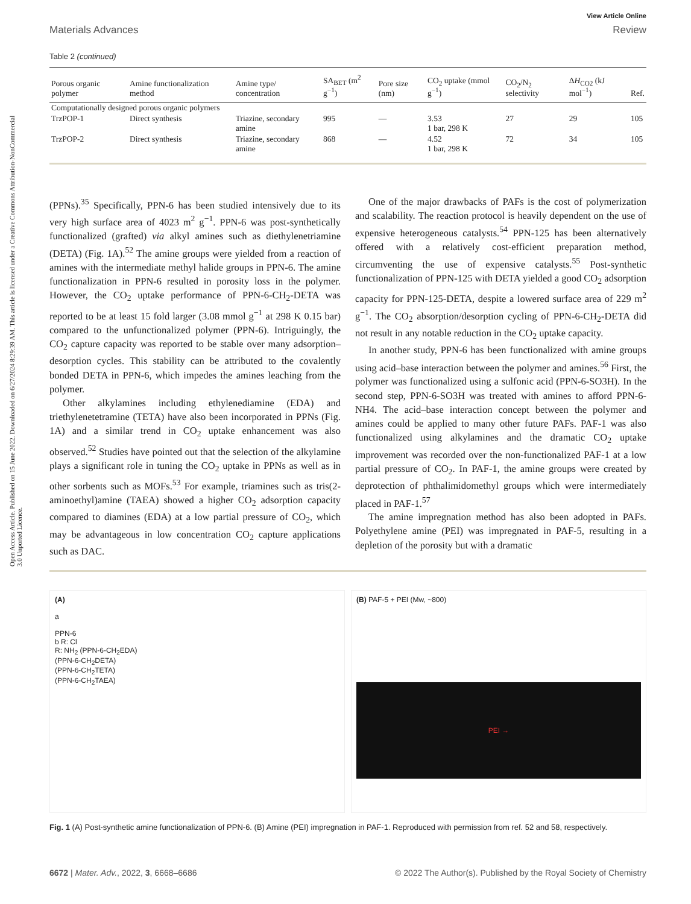Open Access Article. Published on 15 June 2022. Downloaded on 6/27/2024 8:29:39 AM. This article is licensed under a Creative Commons Attribution-NonCommercial 3.0 Unported Licence.
View Article Online
Materials Advances Review
Table 2 (continued)
| Porous organic polymer | Amine functionalization method | Amine type/ concentration | SA<sub>BET</sub> (m<sup>2</sup> g<sup>−1</sup>) | Pore size (nm) | CO<sub>2</sub> uptake (mmol g<sup>−1</sup>) | CO<sub>2</sub>/N<sub>2</sub> selectivity | Δ H<sub>CO2</sub> (kJ mol<sup>−1</sup>) | Ref. |
| --- | --- | --- | --- | --- | --- | --- | --- | --- |
| Computationally designed porous organic polymers | | | | | | | | |
| TrzPOP-1 | Direct synthesis | Triazine, secondary amine | 995 | — | 3.53 1 bar, 298 K | 27 | 29 | 105 |
| TrzPOP-2 | Direct synthesis | Triazine, secondary amine | 868 | — | 4.52 1 bar, 298 K | 72 | 34 | 105 |
(PPNs).<sup>35</sup> Specifically, PPN-6 has been studied intensively due to its very high surface area of 4023 m<sup>2</sup> g<sup>−1</sup>. PPN-6 was post-synthetically functionalized (grafted) via alkyl amines such as diethylenetriamine (DETA) (Fig. 1A).<sup>52</sup> The amine groups were yielded from a reaction of amines with the intermediate methyl halide groups in PPN-6. The amine functionalization in PPN-6 resulted in porosity loss in the polymer. However, the CO<sub>2</sub> uptake performance of PPN-6-CH<sub>2</sub>-DETA was reported to be at least 15 fold larger (3.08 mmol g<sup>−1</sup> at 298 K 0.15 bar) compared to the unfunctionalized polymer (PPN-6). Intriguingly, the CO<sub>2</sub> capture capacity was reported to be stable over many adsorption–desorption cycles. This stability can be attributed to the covalently bonded DETA in PPN-6, which impedes the amines leaching from the polymer.
Other alkylamines including ethylenediamine (EDA) and triethylenetetramine (TETA) have also been incorporated in PPNs (Fig. 1A) and a similar trend in CO<sub>2</sub> uptake enhancement was also observed.<sup>52</sup> Studies have pointed out that the selection of the alkylamine plays a significant role in tuning the CO<sub>2</sub> uptake in PPNs as well as in other sorbents such as MOFs.<sup>53</sup> For example, triamines such as tris(2-aminoethyl)amine (TAEA) showed a higher CO<sub>2</sub> adsorption capacity compared to diamines (EDA) at a low partial pressure of CO<sub>2</sub>, which may be advantageous in low concentration CO<sub>2</sub> capture applications such as DAC.
One of the major drawbacks of PAFs is the cost of polymerization and scalability. The reaction protocol is heavily dependent on the use of expensive heterogeneous catalysts.<sup>54</sup> PPN-125 has been alternatively offered with a relatively cost-efficient preparation method, circumventing the use of expensive catalysts.<sup>55</sup> Post-synthetic functionalization of PPN-125 with DETA yielded a good CO<sub>2</sub> adsorption capacity for PPN-125-DETA, despite a lowered surface area of 229 m<sup>2</sup> g<sup>−1</sup>. The CO<sub>2</sub> absorption/desorption cycling of PPN-6-CH<sub>2</sub>-DETA did not result in any notable reduction in the CO<sub>2</sub> uptake capacity.
In another study, PPN-6 has been functionalized with amine groups using acid–base interaction between the polymer and amines.<sup>56</sup> First, the polymer was functionalized using a sulfonic acid (PPN-6-SO3H). In the second step, PPN-6-SO3H was treated with amines to afford PPN-6-NH4. The acid–base interaction concept between the polymer and amines could be applied to many other future PAFs. PAF-1 was also functionalized using alkylamines and the dramatic CO<sub>2</sub> uptake improvement was recorded over the non-functionalized PAF-1 at a low partial pressure of CO<sub>2</sub>. In PAF-1, the amine groups were created by deprotection of phthalimidomethyl groups which were intermediately placed in PAF-1.<sup>57</sup>
The amine impregnation method has also been adopted in PAFs. Polyethylene amine (PEI) was impregnated in PAF-5, resulting in a depletion of the porosity but with a dramatic
(A)
a
PPN-6
b R: Cl
R: NH<sub>2</sub> (PPN-6-CH<sub>2</sub>EDA)
(PPN-6-CH<sub>2</sub>DETA)
(PPN-6-CH<sub>2</sub>TETA)
(PPN-6-CH<sub>2</sub>TAEA)
(B) PAF-5 + PEI (Mw, ~800)
PEI →
Fig. 1 (A) Post-synthetic amine functionalization of PPN-6. (B) Amine (PEI) impregnation in PAF-1. Reproduced with permission from ref. 52 and 58, respectively.
6672 | Mater. Adv., 2022, 3, 6668–6686 © 2022 The Author(s). Published by the Royal Society of Chemistry